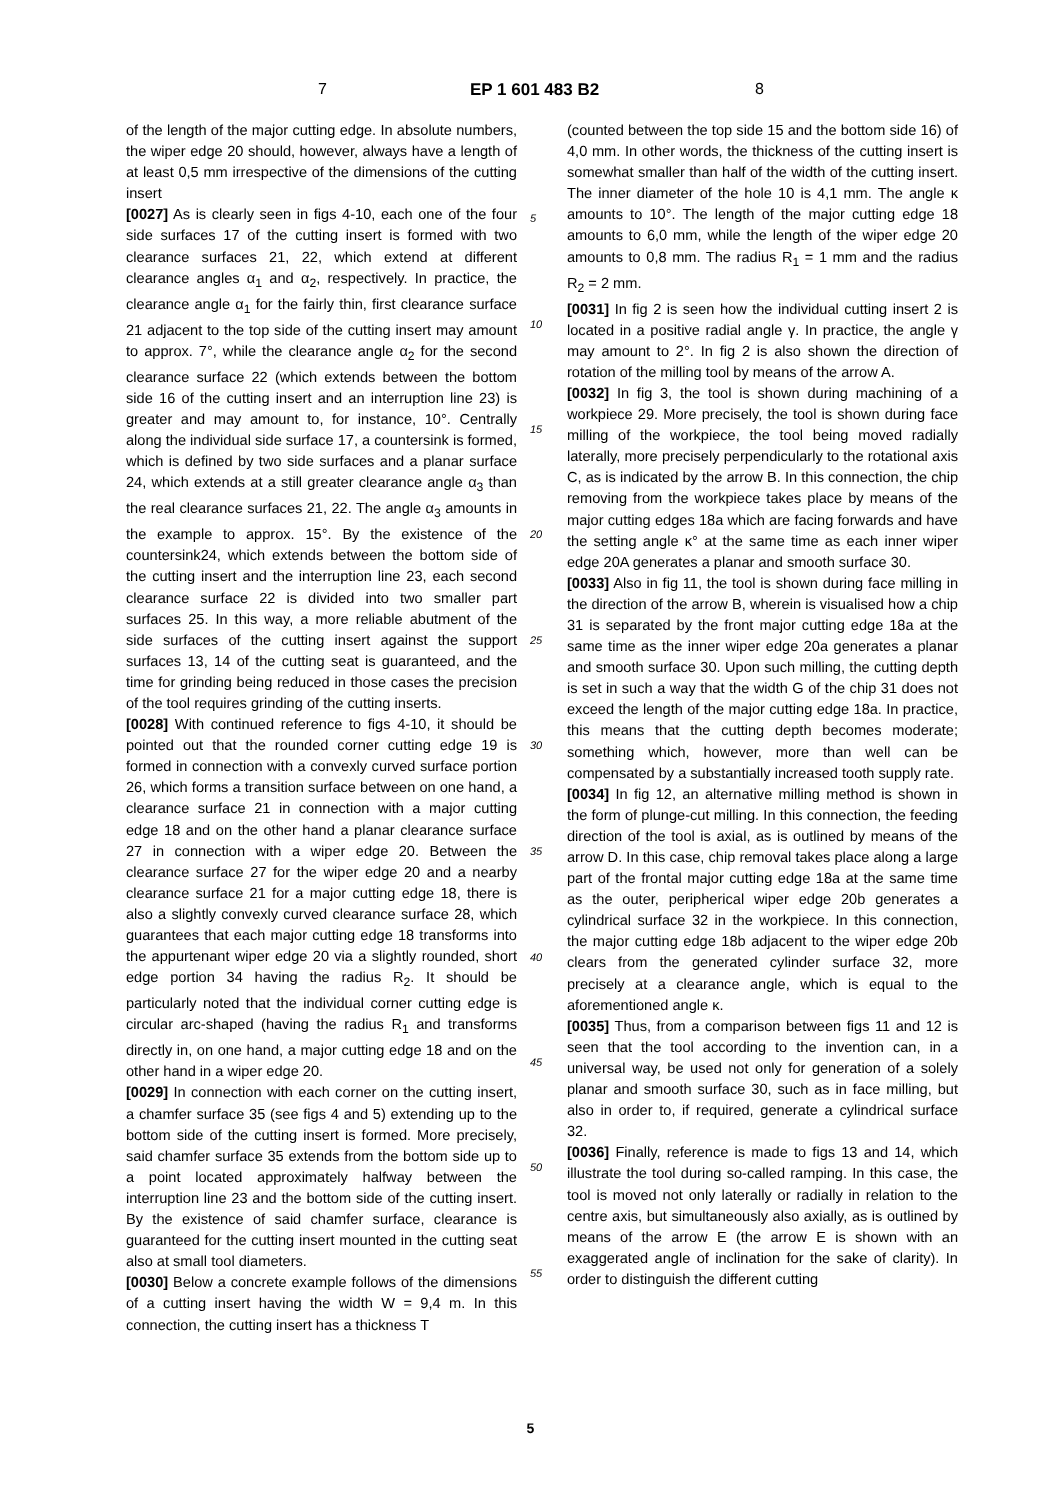7 EP 1 601 483 B2 8
of the length of the major cutting edge. In absolute numbers, the wiper edge 20 should, however, always have a length of at least 0,5 mm irrespective of the dimensions of the cutting insert
[0027] As is clearly seen in figs 4-10, each one of the four side surfaces 17 of the cutting insert is formed with two clearance surfaces 21, 22, which extend at different clearance angles α<sub>1</sub> and α<sub>2</sub>, respectively. In practice, the clearance angle α<sub>1</sub> for the fairly thin, first clearance surface 21 adjacent to the top side of the cutting insert may amount to approx. 7°, while the clearance angle α<sub>2</sub> for the second clearance surface 22 (which extends between the bottom side 16 of the cutting insert and an interruption line 23) is greater and may amount to, for instance, 10°. Centrally along the individual side surface 17, a countersink is formed, which is defined by two side surfaces and a planar surface 24, which extends at a still greater clearance angle α<sub>3</sub> than the real clearance surfaces 21, 22. The angle α<sub>3</sub> amounts in the example to approx. 15°. By the existence of the countersink24, which extends between the bottom side of the cutting insert and the interruption line 23, each second clearance surface 22 is divided into two smaller part surfaces 25. In this way, a more reliable abutment of the side surfaces of the cutting insert against the support surfaces 13, 14 of the cutting seat is guaranteed, and the time for grinding being reduced in those cases the precision of the tool requires grinding of the cutting inserts.
[0028] With continued reference to figs 4-10, it should be pointed out that the rounded corner cutting edge 19 is formed in connection with a convexly curved surface portion 26, which forms a transition surface between on one hand, a clearance surface 21 in connection with a major cutting edge 18 and on the other hand a planar clearance surface 27 in connection with a wiper edge 20. Between the clearance surface 27 for the wiper edge 20 and a nearby clearance surface 21 for a major cutting edge 18, there is also a slightly convexly curved clearance surface 28, which guarantees that each major cutting edge 18 transforms into the appurtenant wiper edge 20 via a slightly rounded, short edge portion 34 having the radius R<sub>2</sub>. It should be particularly noted that the individual corner cutting edge is circular arc-shaped (having the radius R<sub>1</sub> and transforms directly in, on one hand, a major cutting edge 18 and on the other hand in a wiper edge 20.
[0029] In connection with each corner on the cutting insert, a chamfer surface 35 (see figs 4 and 5) extending up to the bottom side of the cutting insert is formed. More precisely, said chamfer surface 35 extends from the bottom side up to a point located approximately halfway between the interruption line 23 and the bottom side of the cutting insert. By the existence of said chamfer surface, clearance is guaranteed for the cutting insert mounted in the cutting seat also at small tool diameters.
[0030] Below a concrete example follows of the dimensions of a cutting insert having the width W = 9,4 m. In this connection, the cutting insert has a thickness T
(counted between the top side 15 and the bottom side 16) of 4,0 mm. In other words, the thickness of the cutting insert is somewhat smaller than half of the width of the cutting insert. The inner diameter of the hole 10 is 4,1 mm. The angle κ amounts to 10°. The length of the major cutting edge 18 amounts to 6,0 mm, while the length of the wiper edge 20 amounts to 0,8 mm. The radius R<sub>1</sub> = 1 mm and the radius R<sub>2</sub> = 2 mm.
[0031] In fig 2 is seen how the individual cutting insert 2 is located in a positive radial angle γ. In practice, the angle γ may amount to 2°. In fig 2 is also shown the direction of rotation of the milling tool by means of the arrow A.
[0032] In fig 3, the tool is shown during machining of a workpiece 29. More precisely, the tool is shown during face milling of the workpiece, the tool being moved radially laterally, more precisely perpendicularly to the rotational axis C, as is indicated by the arrow B. In this connection, the chip removing from the workpiece takes place by means of the major cutting edges 18a which are facing forwards and have the setting angle κ° at the same time as each inner wiper edge 20A generates a planar and smooth surface 30.
[0033] Also in fig 11, the tool is shown during face milling in the direction of the arrow B, wherein is visualised how a chip 31 is separated by the front major cutting edge 18a at the same time as the inner wiper edge 20a generates a planar and smooth surface 30. Upon such milling, the cutting depth is set in such a way that the width G of the chip 31 does not exceed the length of the major cutting edge 18a. In practice, this means that the cutting depth becomes moderate; something which, however, more than well can be compensated by a substantially increased tooth supply rate.
[0034] In fig 12, an alternative milling method is shown in the form of plunge-cut milling. In this connection, the feeding direction of the tool is axial, as is outlined by means of the arrow D. In this case, chip removal takes place along a large part of the frontal major cutting edge 18a at the same time as the outer, peripherical wiper edge 20b generates a cylindrical surface 32 in the workpiece. In this connection, the major cutting edge 18b adjacent to the wiper edge 20b clears from the generated cylinder surface 32, more precisely at a clearance angle, which is equal to the aforementioned angle κ.
[0035] Thus, from a comparison between figs 11 and 12 is seen that the tool according to the invention can, in a universal way, be used not only for generation of a solely planar and smooth surface 30, such as in face milling, but also in order to, if required, generate a cylindrical surface 32.
[0036] Finally, reference is made to figs 13 and 14, which illustrate the tool during so-called ramping. In this case, the tool is moved not only laterally or radially in relation to the centre axis, but simultaneously also axially, as is outlined by means of the arrow E (the arrow E is shown with an exaggerated angle of inclination for the sake of clarity). In order to distinguish the different cutting
5
10
15
20
25
30
35
40
45
50
55
5